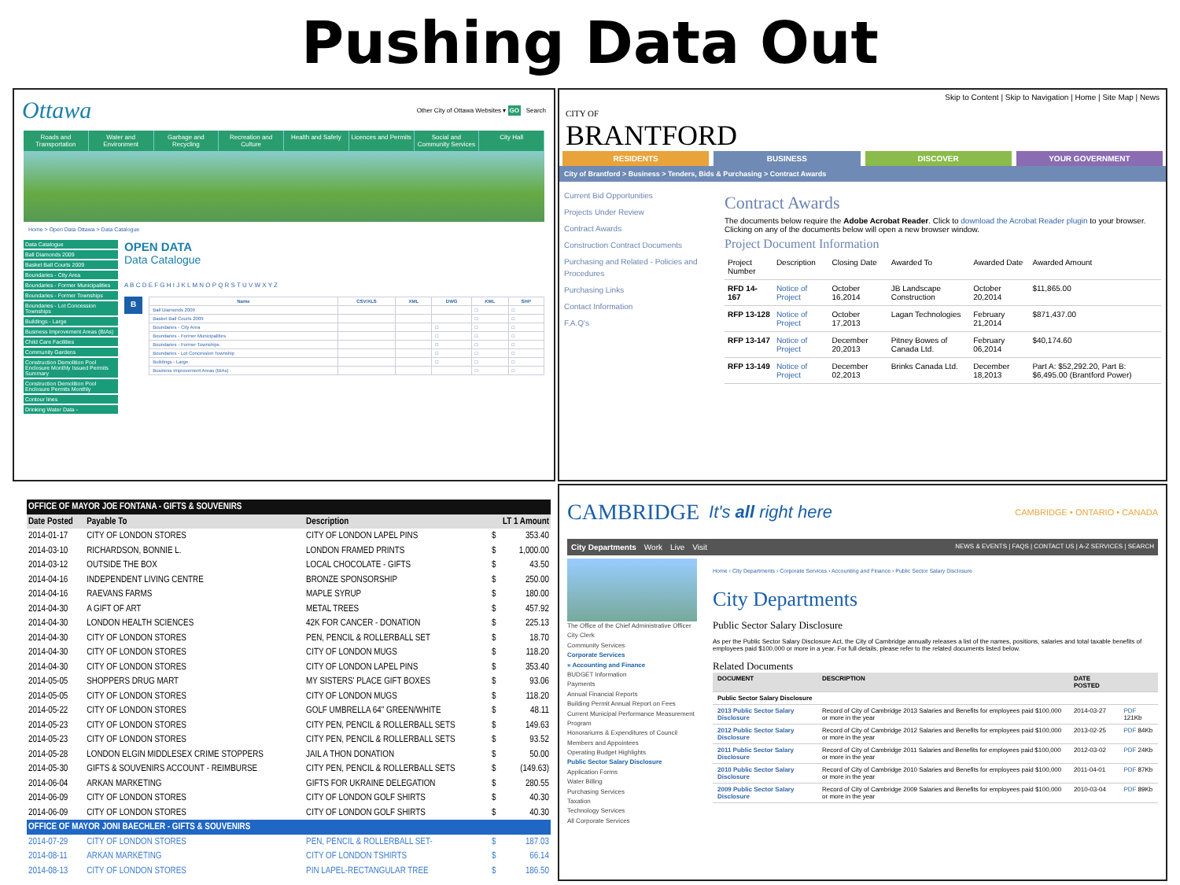Pushing Data Out
Ottawa Other City of Ottawa Websites ▾ GO Search
Roads and Transportation Water and Environment Garbage and Recycling Recreation and Culture Health and Safety Licences and Permits Social and Community Services City Hall
Home > Open Data Ottawa > Data Catalogue
Data Catalogue
Ball Diamonds 2009
Basket Ball Courts 2009
Boundaries - City Area
Boundaries - Former Municipalities
Boundaries - Former Townships
Boundaries - Lot Concession Townships
Buildings - Large
Business Improvement Areas (BIAs)
Child Care Facilities
Community Gardens
Construction Demolition Pool Enclosure Monthly Issued Permits Summary
Construction Demolition Pool Enclosure Permits Monthly
Contour lines
Drinking Water Data -
OPEN DATA
Data Catalogue
A B C D E F G H I J K L M N O P Q R S T U V W X Y Z
B
| Name | CSV/XLS | XML | DWG | KML | SHP |
| --- | --- | --- | --- | --- | --- |
| Ball Diamonds 2009 | | | | □ | □ |
| Basket Ball Courts 2009 | | | | □ | □ |
| Boundaries - City Area | | | □ | □ | □ |
| Boundaries - Former Municipalities | | | □ | □ | □ |
| Boundaries - Former Townships | | | □ | □ | □ |
| Boundaries - Lot Concession Township | | | □ | □ | □ |
| Buildings - Large | | | □ | □ | □ |
| Business Improvement Areas (BIAs) | | | | □ | □ |
CITY OF
BRANTFORD
Skip to Content | Skip to Navigation | Home | Site Map | News
RESIDENTS BUSINESS DISCOVER YOUR GOVERNMENT
City of Brantford > Business > Tenders, Bids & Purchasing > Contract Awards
Current Bid Opportunities
Projects Under Review
Contract Awards
Construction Contract Documents
Purchasing and Related - Policies and Procedures
Purchasing Links
Contact Information
F.A.Q's
Contract Awards
The documents below require the Adobe Acrobat Reader. Click to download the Acrobat Reader plugin to your browser.
Clicking on any of the documents below will open a new browser window.
Project Document Information
| Project Number | Description | Closing Date | Awarded To | Awarded Date | Awarded Amount |
| --- | --- | --- | --- | --- | --- |
| RFD 14-167 | Notice of Project | October 16,2014 | JB Landscape Construction | October 20,2014 | $11,865.00 |
| RFP 13-128 | Notice of Project | October 17,2013 | Lagan Technologies | February 21,2014 | $871,437.00 |
| RFP 13-147 | Notice of Project | December 20,2013 | Pitney Bowes of Canada Ltd. | February 06,2014 | $40,174.60 |
| RFP 13-149 | Notice of Project | December 02,2013 | Brinks Canada Ltd. | December 18,2013 | Part A: $52,292.20, Part B: $6,495.00 (Brantford Power) |
| OFFICE OF MAYOR JOE FONTANA - GIFTS & SOUVENIRS | | | | |
| Date Posted | Payable To | Description | LT 1 Amount | |
| 2014-01-17 | CITY OF LONDON STORES | CITY OF LONDON LAPEL PINS | $ | 353.40 |
| 2014-03-10 | RICHARDSON, BONNIE L. | LONDON FRAMED PRINTS | $ | 1,000.00 |
| 2014-03-12 | OUTSIDE THE BOX | LOCAL CHOCOLATE - GIFTS | $ | 43.50 |
| 2014-04-16 | INDEPENDENT LIVING CENTRE | BRONZE SPONSORSHIP | $ | 250.00 |
| 2014-04-16 | RAEVANS FARMS | MAPLE SYRUP | $ | 180.00 |
| 2014-04-30 | A GIFT OF ART | METAL TREES | $ | 457.92 |
| 2014-04-30 | LONDON HEALTH SCIENCES | 42K FOR CANCER - DONATION | $ | 225.13 |
| 2014-04-30 | CITY OF LONDON STORES | PEN, PENCIL & ROLLERBALL SET | $ | 18.70 |
| 2014-04-30 | CITY OF LONDON STORES | CITY OF LONDON MUGS | $ | 118.20 |
| 2014-04-30 | CITY OF LONDON STORES | CITY OF LONDON LAPEL PINS | $ | 353.40 |
| 2014-05-05 | SHOPPERS DRUG MART | MY SISTERS' PLACE GIFT BOXES | $ | 93.06 |
| 2014-05-05 | CITY OF LONDON STORES | CITY OF LONDON MUGS | $ | 118.20 |
| 2014-05-22 | CITY OF LONDON STORES | GOLF UMBRELLA 64" GREEN/WHITE | $ | 48.11 |
| 2014-05-23 | CITY OF LONDON STORES | CITY PEN, PENCIL & ROLLERBALL SETS | $ | 149.63 |
| 2014-05-23 | CITY OF LONDON STORES | CITY PEN, PENCIL & ROLLERBALL SETS | $ | 93.52 |
| 2014-05-28 | LONDON ELGIN MIDDLESEX CRIME STOPPERS | JAIL A THON DONATION | $ | 50.00 |
| 2014-05-30 | GIFTS & SOUVENIRS ACCOUNT - REIMBURSE | CITY PEN, PENCIL & ROLLERBALL SETS | $ | (149.63) |
| 2014-06-04 | ARKAN MARKETING | GIFTS FOR UKRAINE DELEGATION | $ | 280.55 |
| 2014-06-09 | CITY OF LONDON STORES | CITY OF LONDON GOLF SHIRTS | $ | 40.30 |
| 2014-06-09 | CITY OF LONDON STORES | CITY OF LONDON GOLF SHIRTS | $ | 40.30 |
| OFFICE OF MAYOR JONI BAECHLER - GIFTS & SOUVENIRS | | | | |
| 2014-07-29 | CITY OF LONDON STORES | PEN, PENCIL & ROLLERBALL SET- | $ | 187.03 |
| 2014-08-11 | ARKAN MARKETING | CITY OF LONDON TSHIRTS | $ | 66.14 |
| 2014-08-13 | CITY OF LONDON STORES | PIN LAPEL-RECTANGULAR TREE | $ | 186.50 |
CAMBRIDGE It's all right here CAMBRIDGE • ONTARIO • CANADA
City Departments Work Live Visit NEWS & EVENTS | FAQS | CONTACT US | A-Z SERVICES | SEARCH
The Office of the Chief Administrative Officer
City Clerk
Community Services
Corporate Services
» Accounting and Finance
BUDGET Information
Payments
Annual Financial Reports
Building Permit Annual Report on Fees
Current Municipal Performance Measurement Program
Honorariums & Expenditures of Council Members and Appointees
Operating Budget Highlights
Public Sector Salary Disclosure
Application Forms
Water Billing
Purchasing Services
Taxation
Technology Services
All Corporate Services
Home › City Departments › Corporate Services › Accounting and Finance › Public Sector Salary Disclosure
City Departments
Public Sector Salary Disclosure
As per the Public Sector Salary Disclosure Act, the City of Cambridge annually releases a list of the names, positions, salaries and total taxable benefits of employees paid $100,000 or more in a year. For full details, please refer to the related documents listed below.
Related Documents
| DOCUMENT | DESCRIPTION | DATE POSTED | |
| --- | --- | --- | --- |
| Public Sector Salary Disclosure | | | |
| 2013 Public Sector Salary Disclosure | Record of City of Cambridge 2013 Salaries and Benefits for employees paid $100,000 or more in the year | 2014-03-27 | PDF 121Kb |
| 2012 Public Sector Salary Disclosure | Record of City of Cambridge 2012 Salaries and Benefits for employees paid $100,000 or more in the year | 2013-02-25 | PDF 84Kb |
| 2011 Public Sector Salary Disclosure | Record of City of Cambridge 2011 Salaries and Benefits for employees paid $100,000 or more in the year | 2012-03-02 | PDF 24Kb |
| 2010 Public Sector Salary Disclosure | Record of City of Cambridge 2010 Salaries and Benefits for employees paid $100,000 or more in the year | 2011-04-01 | PDF 87Kb |
| 2009 Public Sector Salary Disclosure | Record of City of Cambridge 2009 Salaries and Benefits for employees paid $100,000 or more in the year | 2010-03-04 | PDF 89Kb |